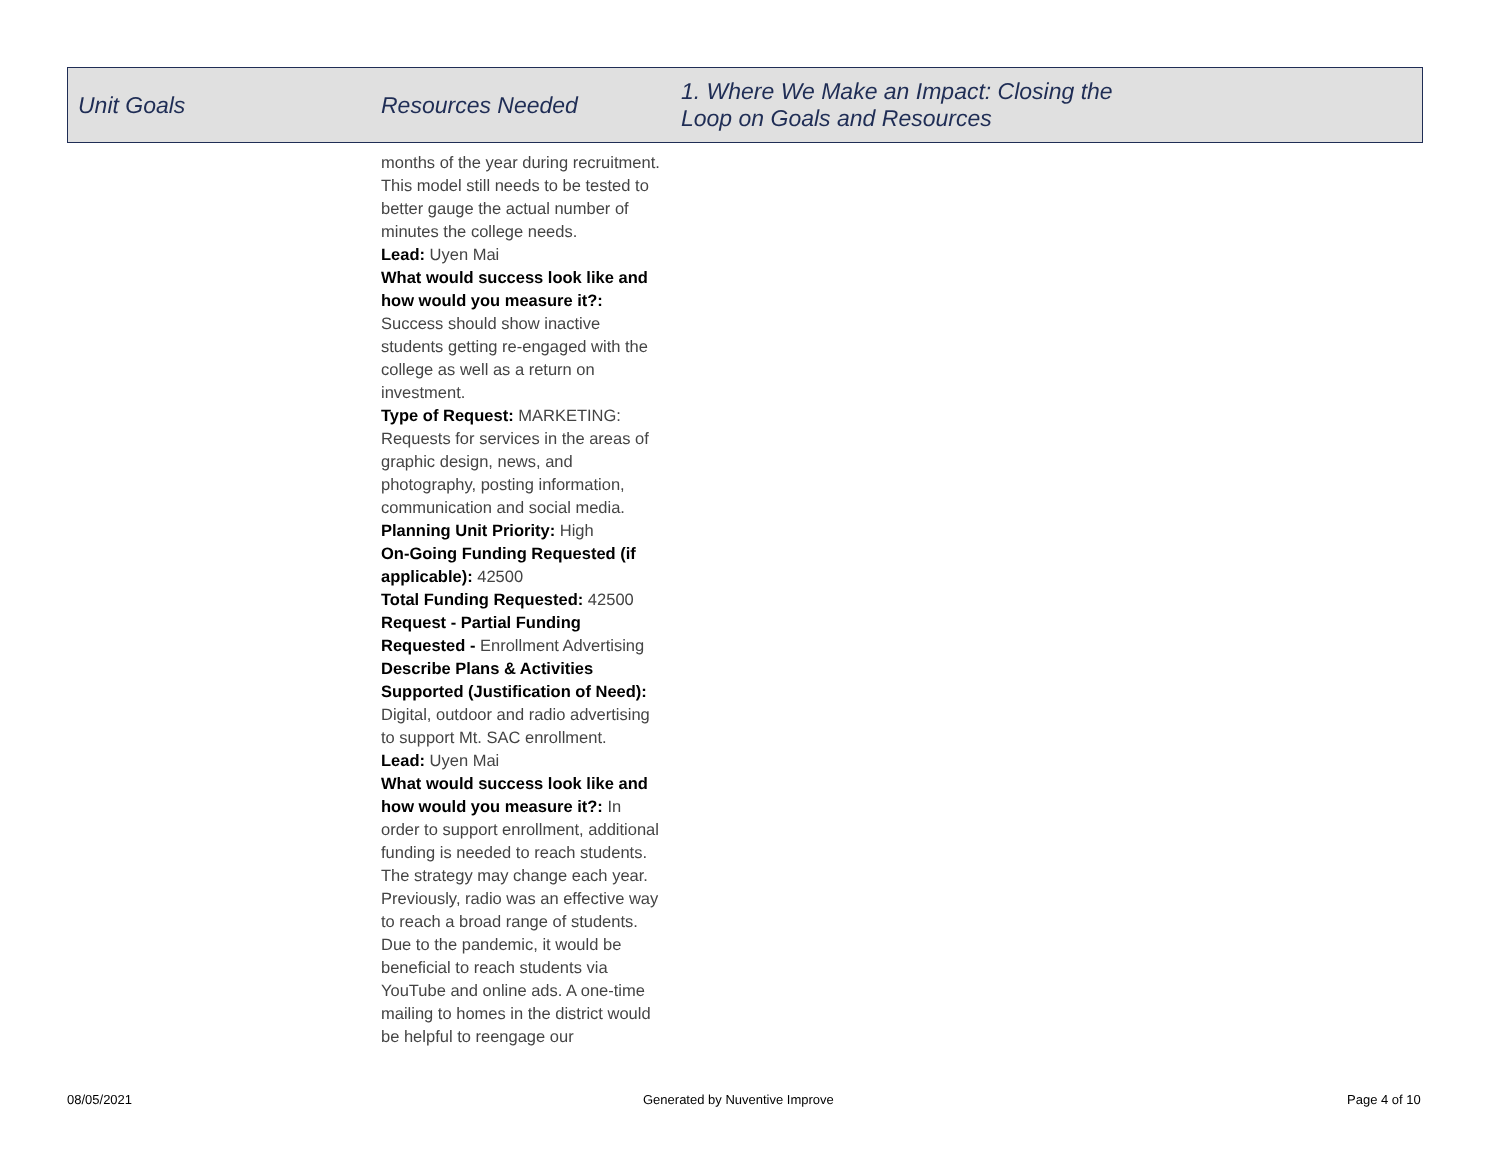| Unit Goals | Resources Needed | 1. Where We Make an Impact: Closing the Loop on Goals and Resources |
| --- | --- | --- |
| | months of the year during recruitment. This model still needs to be tested to better gauge the actual number of minutes the college needs. Lead: Uyen Mai What would success look like and how would you measure it?: Success should show inactive students getting re-engaged with the college as well as a return on investment. Type of Request: MARKETING: Requests for services in the areas of graphic design, news, and photography, posting information, communication and social media. Planning Unit Priority: High On-Going Funding Requested (if applicable): 42500 Total Funding Requested: 42500 Request - Partial Funding Requested - Enrollment Advertising Describe Plans & Activities Supported (Justification of Need): Digital, outdoor and radio advertising to support Mt. SAC enrollment. Lead: Uyen Mai What would success look like and how would you measure it?: In order to support enrollment, additional funding is needed to reach students. The strategy may change each year. Previously, radio was an effective way to reach a broad range of students. Due to the pandemic, it would be beneficial to reach students via YouTube and online ads. A one-time mailing to homes in the district would be helpful to reengage our | |
08/05/2021 Generated by Nuventive Improve Page 4 of 10